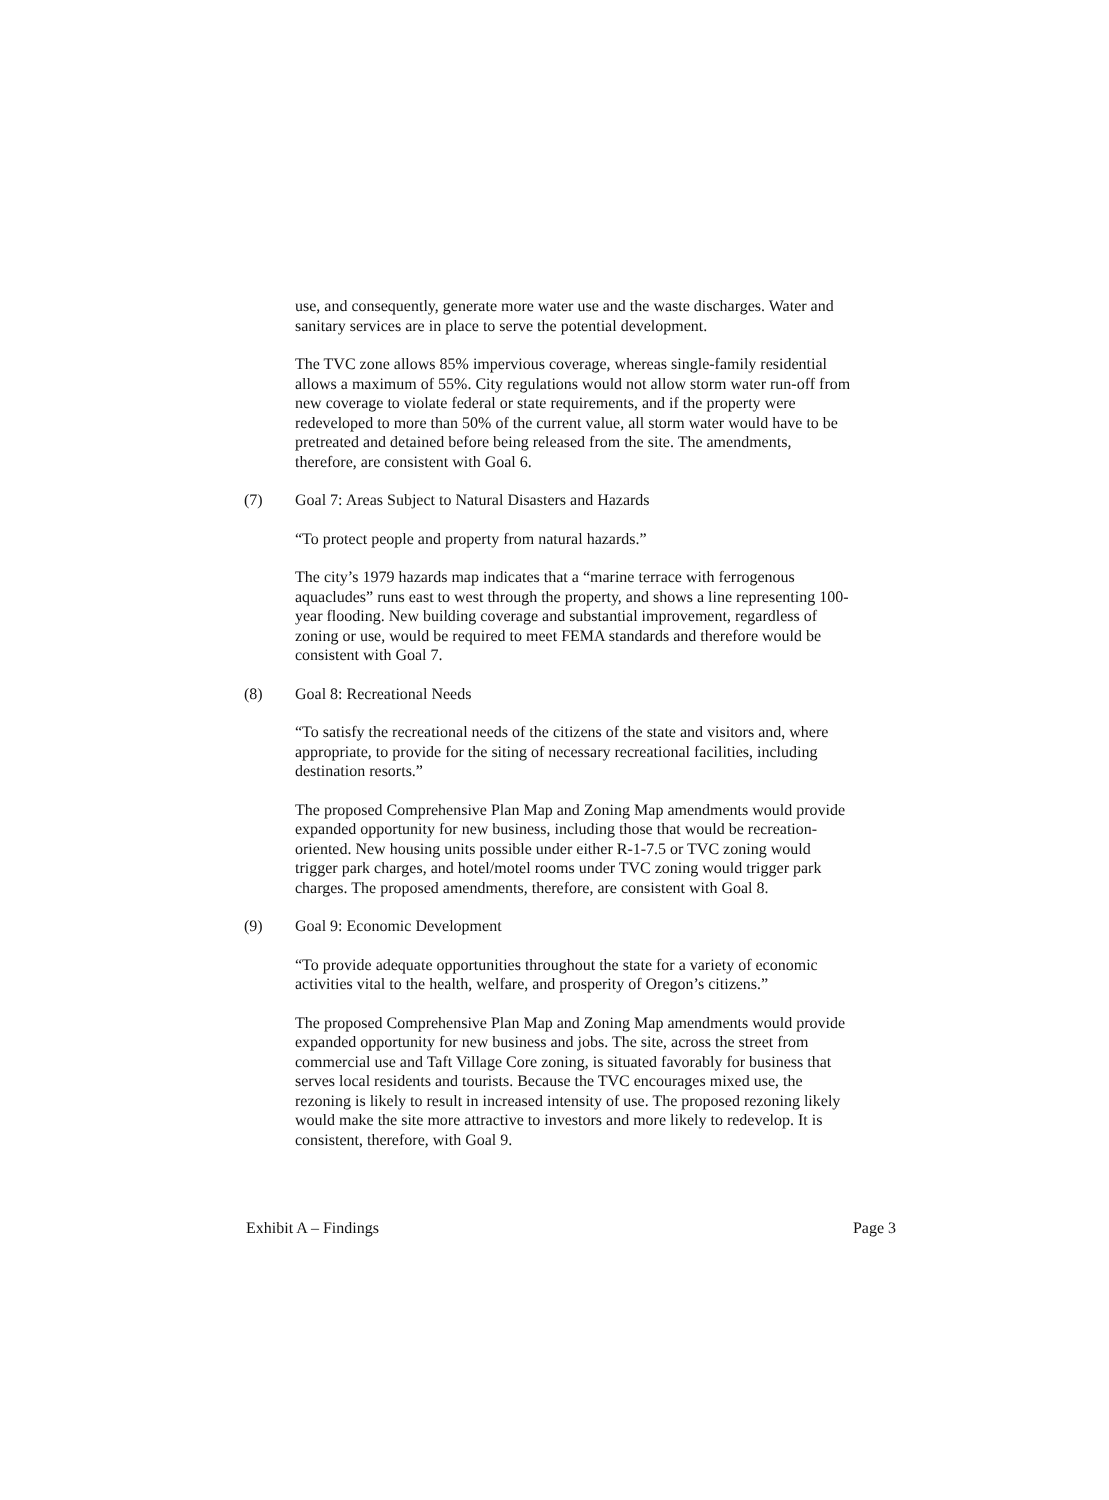use, and consequently, generate more water use and the waste discharges. Water and sanitary services are in place to serve the potential development.
The TVC zone allows 85% impervious coverage, whereas single-family residential allows a maximum of 55%. City regulations would not allow storm water run-off from new coverage to violate federal or state requirements, and if the property were redeveloped to more than 50% of the current value, all storm water would have to be pretreated and detained before being released from the site. The amendments, therefore, are consistent with Goal 6.
(7) Goal 7: Areas Subject to Natural Disasters and Hazards
“To protect people and property from natural hazards.”
The city’s 1979 hazards map indicates that a “marine terrace with ferrogenous aquacludes” runs east to west through the property, and shows a line representing 100-year flooding. New building coverage and substantial improvement, regardless of zoning or use, would be required to meet FEMA standards and therefore would be consistent with Goal 7.
(8) Goal 8: Recreational Needs
“To satisfy the recreational needs of the citizens of the state and visitors and, where appropriate, to provide for the siting of necessary recreational facilities, including destination resorts.”
The proposed Comprehensive Plan Map and Zoning Map amendments would provide expanded opportunity for new business, including those that would be recreation-oriented. New housing units possible under either R-1-7.5 or TVC zoning would trigger park charges, and hotel/motel rooms under TVC zoning would trigger park charges. The proposed amendments, therefore, are consistent with Goal 8.
(9) Goal 9: Economic Development
“To provide adequate opportunities throughout the state for a variety of economic activities vital to the health, welfare, and prosperity of Oregon’s citizens.”
The proposed Comprehensive Plan Map and Zoning Map amendments would provide expanded opportunity for new business and jobs. The site, across the street from commercial use and Taft Village Core zoning, is situated favorably for business that serves local residents and tourists. Because the TVC encourages mixed use, the rezoning is likely to result in increased intensity of use. The proposed rezoning likely would make the site more attractive to investors and more likely to redevelop. It is consistent, therefore, with Goal 9.
Exhibit A – Findings Page 3